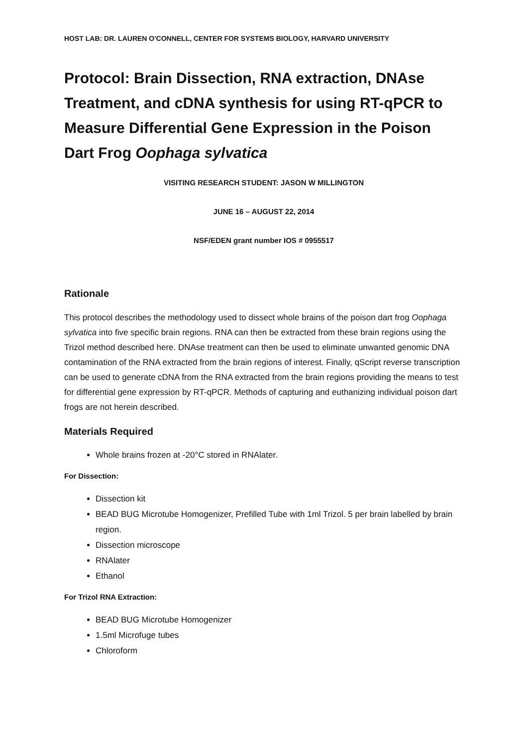HOST LAB: DR. LAUREN O'CONNELL, CENTER FOR SYSTEMS BIOLOGY, HARVARD UNIVERSITY
Protocol: Brain Dissection, RNA extraction, DNAse Treatment, and cDNA synthesis for using RT-qPCR to Measure Differential Gene Expression in the Poison Dart Frog Oophaga sylvatica
VISITING RESEARCH STUDENT: JASON W MILLINGTON
JUNE 16 – AUGUST 22, 2014
NSF/EDEN grant number IOS # 0955517
Rationale
This protocol describes the methodology used to dissect whole brains of the poison dart frog Oophaga sylvatica into five specific brain regions. RNA can then be extracted from these brain regions using the Trizol method described here. DNAse treatment can then be used to eliminate unwanted genomic DNA contamination of the RNA extracted from the brain regions of interest. Finally, qScript reverse transcription can be used to generate cDNA from the RNA extracted from the brain regions providing the means to test for differential gene expression by RT-qPCR. Methods of capturing and euthanizing individual poison dart frogs are not herein described.
Materials Required
Whole brains frozen at -20°C stored in RNAlater.
For Dissection:
Dissection kit
BEAD BUG Microtube Homogenizer, Prefilled Tube with 1ml Trizol. 5 per brain labelled by brain region.
Dissection microscope
RNAlater
Ethanol
For Trizol RNA Extraction:
BEAD BUG Microtube Homogenizer
1.5ml Microfuge tubes
Chloroform